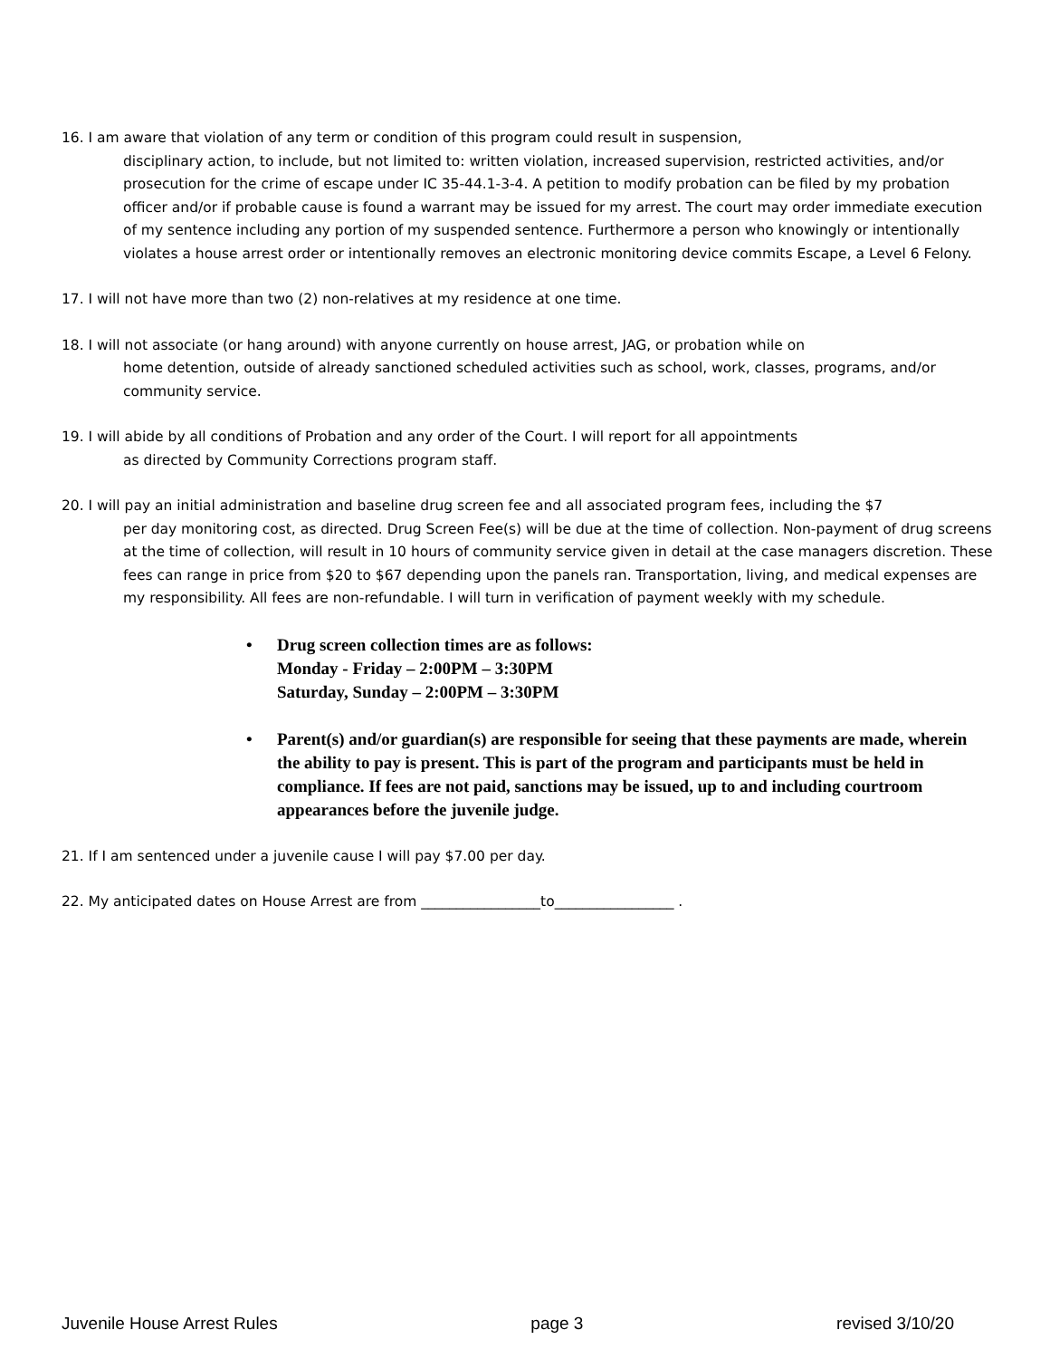16. I am aware that violation of any term or condition of this program could result in suspension,
disciplinary action, to include, but not limited to: written violation, increased supervision, restricted activities, and/or prosecution for the crime of escape under IC 35-44.1-3-4. A petition to modify probation can be filed by my probation officer and/or if probable cause is found a warrant may be issued for my arrest. The court may order immediate execution of my sentence including any portion of my suspended sentence. Furthermore a person who knowingly or intentionally violates a house arrest order or intentionally removes an electronic monitoring device commits Escape, a Level 6 Felony.
17. I will not have more than two (2) non-relatives at my residence at one time.
18. I will not associate (or hang around) with anyone currently on house arrest, JAG, or probation while on
home detention, outside of already sanctioned scheduled activities such as school, work, classes, programs, and/or community service.
19. I will abide by all conditions of Probation and any order of the Court. I will report for all appointments
as directed by Community Corrections program staff.
20. I will pay an initial administration and baseline drug screen fee and all associated program fees, including the $7
per day monitoring cost, as directed. Drug Screen Fee(s) will be due at the time of collection. Non-payment of drug screens at the time of collection, will result in 10 hours of community service given in detail at the case managers discretion. These fees can range in price from $20 to $67 depending upon the panels ran. Transportation, living, and medical expenses are my responsibility. All fees are non-refundable. I will turn in verification of payment weekly with my schedule.
• Drug screen collection times are as follows:
Monday - Friday – 2:00PM – 3:30PM
Saturday, Sunday – 2:00PM – 3:30PM
• Parent(s) and/or guardian(s) are responsible for seeing that these payments are made, wherein the ability to pay is present. This is part of the program and participants must be held in compliance. If fees are not paid, sanctions may be issued, up to and including courtroom appearances before the juvenile judge.
21. If I am sentenced under a juvenile cause I will pay $7.00 per day.
22. My anticipated dates on House Arrest are from _________________to_________________ .
Juvenile House Arrest Rules page 3 revised 3/10/20